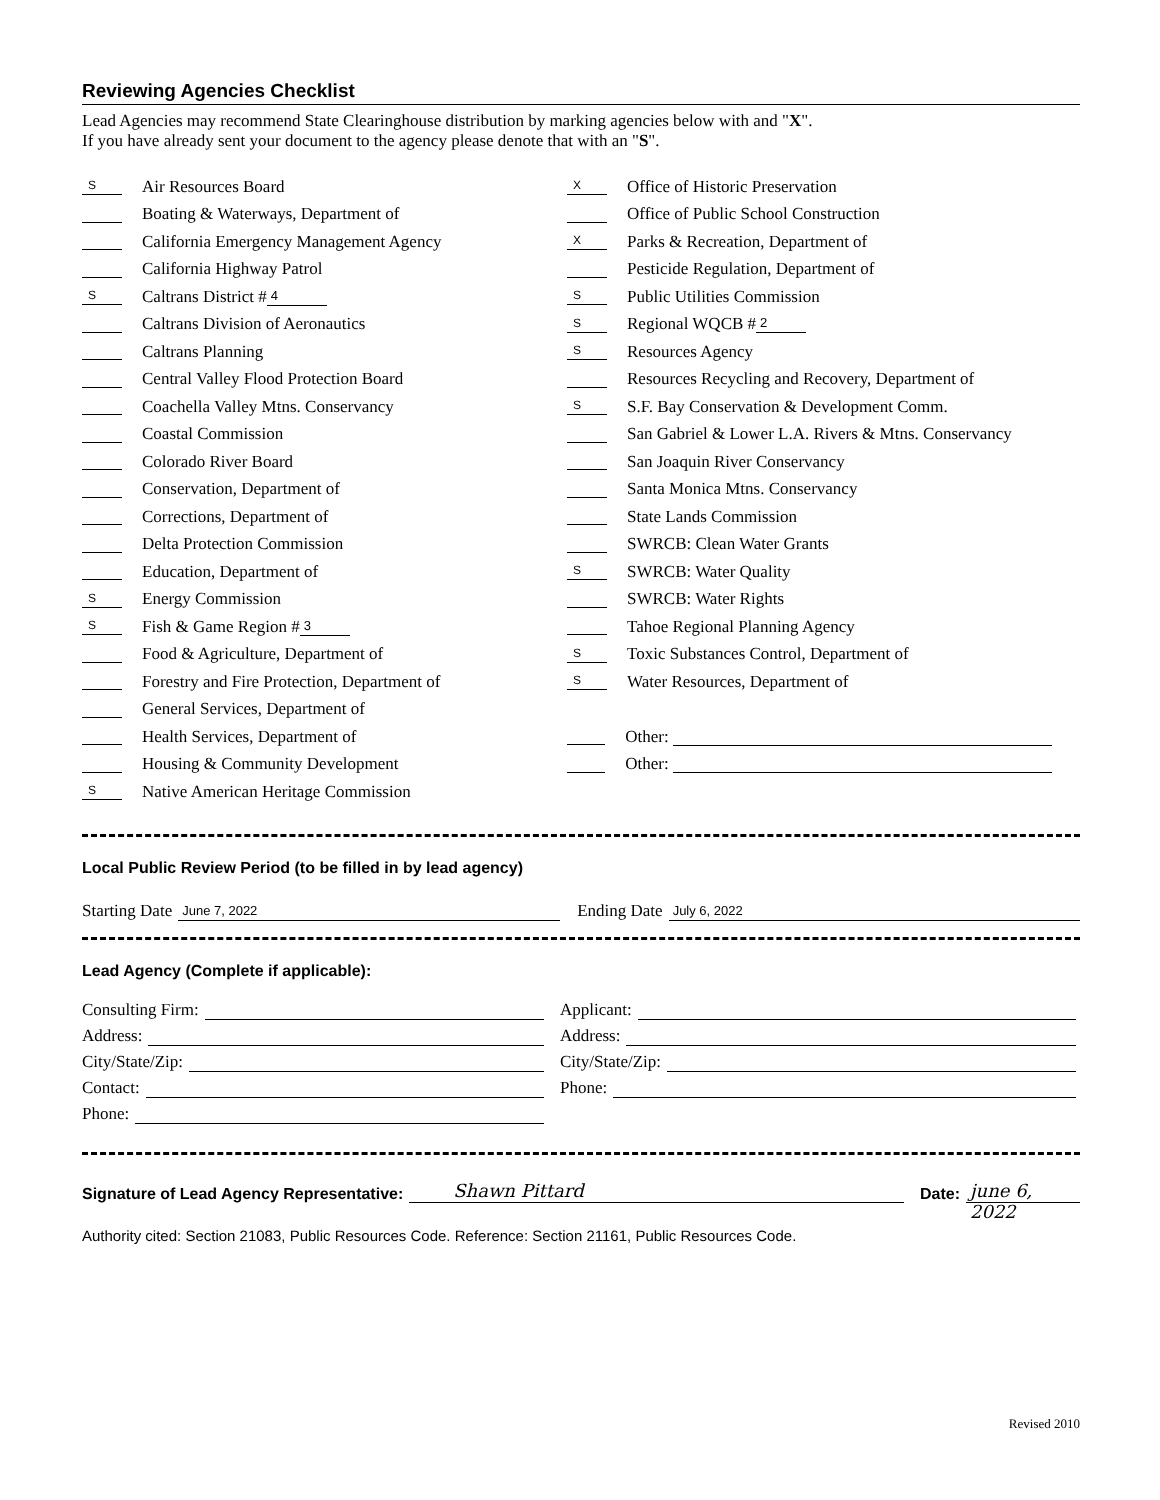Reviewing Agencies Checklist
Lead Agencies may recommend State Clearinghouse distribution by marking agencies below with and "X".
If you have already sent your document to the agency please denote that with an "S".
S Air Resources Board
Boating & Waterways, Department of
California Emergency Management Agency
California Highway Patrol
S Caltrans District # 4
Caltrans Division of Aeronautics
Caltrans Planning
Central Valley Flood Protection Board
Coachella Valley Mtns. Conservancy
Coastal Commission
Colorado River Board
Conservation, Department of
Corrections, Department of
Delta Protection Commission
Education, Department of
S Energy Commission
S Fish & Game Region # 3
Food & Agriculture, Department of
Forestry and Fire Protection, Department of
General Services, Department of
Health Services, Department of
Housing & Community Development
S Native American Heritage Commission
X Office of Historic Preservation
Office of Public School Construction
X Parks & Recreation, Department of
Pesticide Regulation, Department of
S Public Utilities Commission
S Regional WQCB # 2
S Resources Agency
Resources Recycling and Recovery, Department of
S S.F. Bay Conservation & Development Comm.
San Gabriel & Lower L.A. Rivers & Mtns. Conservancy
San Joaquin River Conservancy
Santa Monica Mtns. Conservancy
State Lands Commission
SWRCB: Clean Water Grants
S SWRCB: Water Quality
SWRCB: Water Rights
Tahoe Regional Planning Agency
S Toxic Substances Control, Department of
S Water Resources, Department of
Other:
Other:
Local Public Review Period (to be filled in by lead agency)
Starting Date June 7, 2022
Ending Date July 6, 2022
Lead Agency (Complete if applicable):
Consulting Firm:
Address:
City/State/Zip:
Contact:
Phone:
Applicant:
Address:
City/State/Zip:
Phone:
Signature of Lead Agency Representative: Shawn Pittard Date: june 6, 2022
Authority cited: Section 21083, Public Resources Code. Reference: Section 21161, Public Resources Code.
Revised 2010